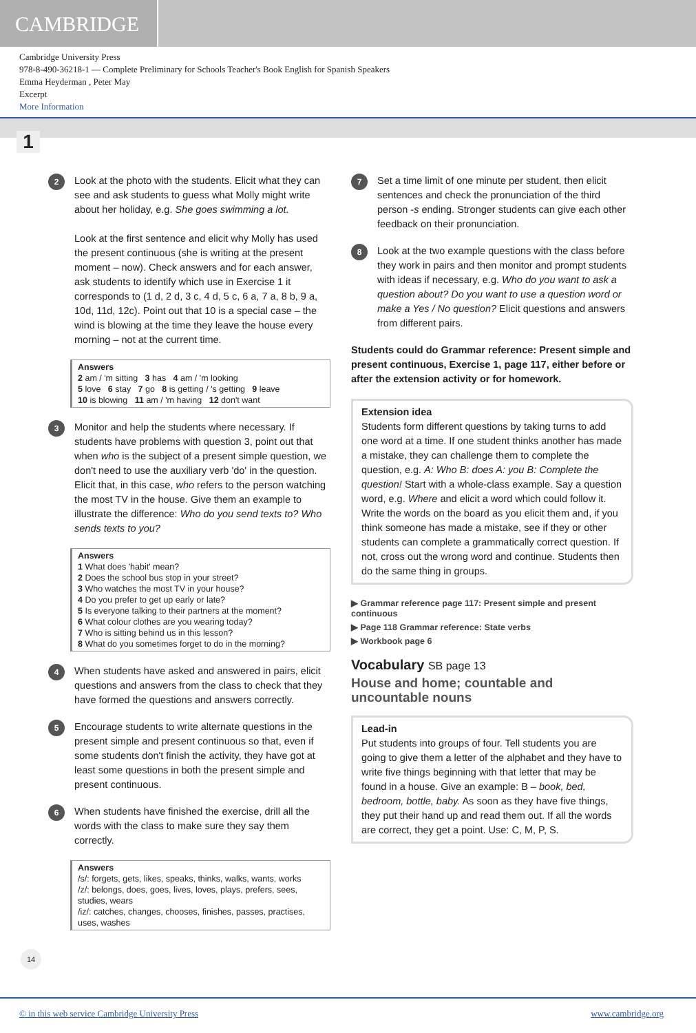CAMBRIDGE
Cambridge University Press
978-8-490-36218-1 — Complete Preliminary for Schools Teacher's Book English for Spanish Speakers
Emma Heyderman , Peter May
Excerpt
More Information
1
2
Look at the photo with the students. Elicit what they can see and ask students to guess what Molly might write about her holiday, e.g. She goes swimming a lot.
Look at the first sentence and elicit why Molly has used the present continuous (she is writing at the present moment – now). Check answers and for each answer, ask students to identify which use in Exercise 1 it corresponds to (1 d, 2 d, 3 c, 4 d, 5 c, 6 a, 7 a, 8 b, 9 a, 10d, 11d, 12c). Point out that 10 is a special case – the wind is blowing at the time they leave the house every morning – not at the current time.
Answers
2 am / 'm sitting 3 has 4 am / 'm looking
5 love 6 stay 7 go 8 is getting / 's getting 9 leave
10 is blowing 11 am / 'm having 12 don't want
3
Monitor and help the students where necessary. If students have problems with question 3, point out that when who is the subject of a present simple question, we don't need to use the auxiliary verb 'do' in the question. Elicit that, in this case, who refers to the person watching the most TV in the house. Give them an example to illustrate the difference: Who do you send texts to? Who sends texts to you?
Answers
1 What does 'habit' mean?
2 Does the school bus stop in your street?
3 Who watches the most TV in your house?
4 Do you prefer to get up early or late?
5 Is everyone talking to their partners at the moment?
6 What colour clothes are you wearing today?
7 Who is sitting behind us in this lesson?
8 What do you sometimes forget to do in the morning?
4
When students have asked and answered in pairs, elicit questions and answers from the class to check that they have formed the questions and answers correctly.
5
Encourage students to write alternate questions in the present simple and present continuous so that, even if some students don't finish the activity, they have got at least some questions in both the present simple and present continuous.
6
When students have finished the exercise, drill all the words with the class to make sure they say them correctly.
Answers
/s/: forgets, gets, likes, speaks, thinks, walks, wants, works
/z/: belongs, does, goes, lives, loves, plays, prefers, sees, studies, wears
/iz/: catches, changes, chooses, finishes, passes, practises, uses, washes
7
Set a time limit of one minute per student, then elicit sentences and check the pronunciation of the third person -s ending. Stronger students can give each other feedback on their pronunciation.
8
Look at the two example questions with the class before they work in pairs and then monitor and prompt students with ideas if necessary, e.g. Who do you want to ask a question about? Do you want to use a question word or make a Yes / No question? Elicit questions and answers from different pairs.
Students could do Grammar reference: Present simple and present continuous, Exercise 1, page 117, either before or after the extension activity or for homework.
Extension idea
Students form different questions by taking turns to add one word at a time. If one student thinks another has made a mistake, they can challenge them to complete the question, e.g. A: Who B: does A: you B: Complete the question! Start with a whole-class example. Say a question word, e.g. Where and elicit a word which could follow it. Write the words on the board as you elicit them and, if you think someone has made a mistake, see if they or other students can complete a grammatically correct question. If not, cross out the wrong word and continue. Students then do the same thing in groups.
▶ Grammar reference page 117: Present simple and present continuous
▶ Page 118 Grammar reference: State verbs
▶ Workbook page 6
Vocabulary SB page 13
House and home; countable and uncountable nouns
Lead-in
Put students into groups of four. Tell students you are going to give them a letter of the alphabet and they have to write five things beginning with that letter that may be found in a house. Give an example: B – book, bed, bedroom, bottle, baby. As soon as they have five things, they put their hand up and read them out. If all the words are correct, they get a point. Use: C, M, P, S.
14
© in this web service Cambridge University Press www.cambridge.org